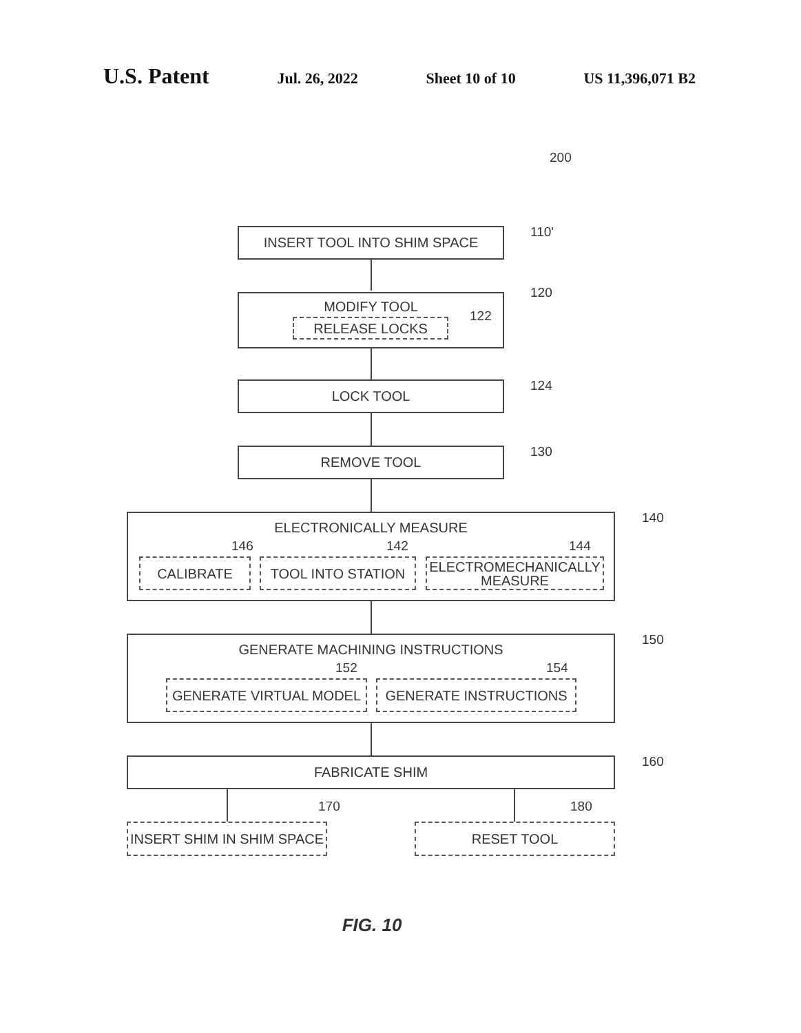U.S. Patent Jul. 26, 2022 Sheet 10 of 10 US 11,396,071 B2
200
INSERT TOOL INTO SHIM SPACE 110'
MODIFY TOOL
RELEASE LOCKS
120
122
LOCK TOOL 124
REMOVE TOOL 130
ELECTRONICALLY MEASURE 140
146 142 144
CALIBRATE TOOL INTO STATION
ELECTROMECHANICALLY
MEASURE
GENERATE MACHINING INSTRUCTIONS 150
152 154
GENERATE VIRTUAL MODEL GENERATE INSTRUCTIONS
FABRICATE SHIM 160
170 180
INSERT SHIM IN SHIM SPACE
RESET TOOL
FIG. 10